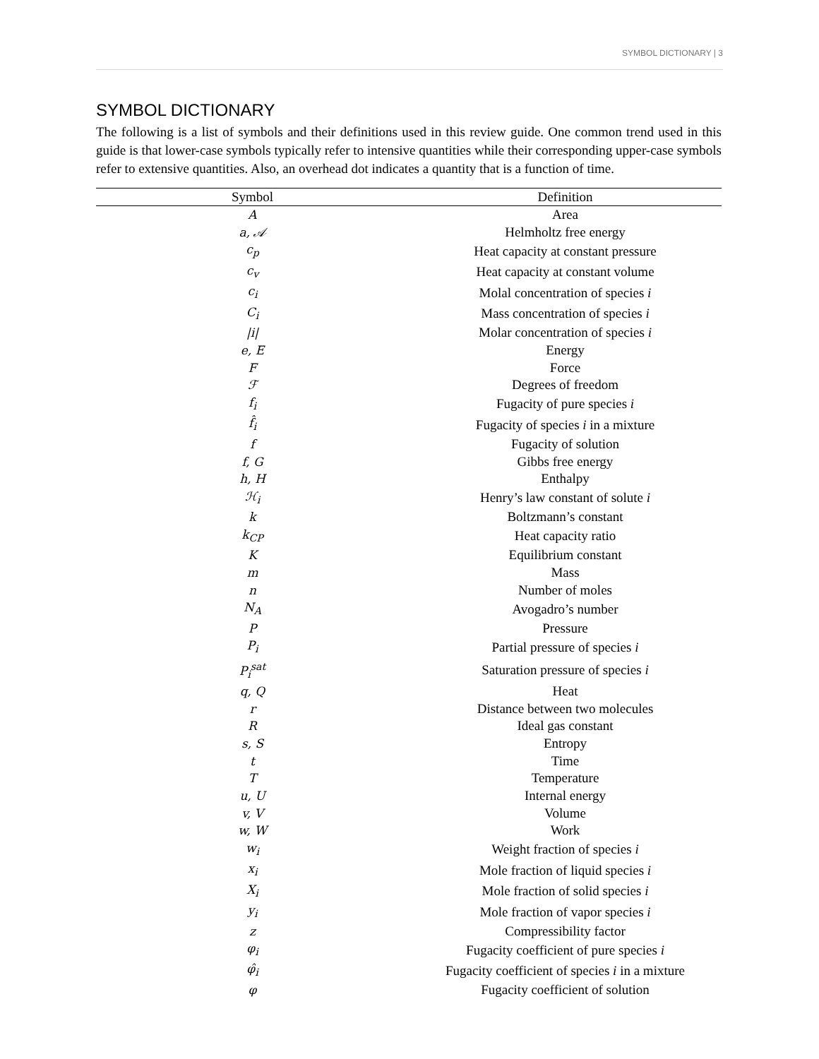SYMBOL DICTIONARY | 3
SYMBOL DICTIONARY
The following is a list of symbols and their definitions used in this review guide. One common trend used in this guide is that lower-case symbols typically refer to intensive quantities while their corresponding upper-case symbols refer to extensive quantities. Also, an overhead dot indicates a quantity that is a function of time.
| Symbol | Definition |
| --- | --- |
| A | Area |
| a, 𝒜 | Helmholtz free energy |
| c<sub>p</sub> | Heat capacity at constant pressure |
| c<sub>v</sub> | Heat capacity at constant volume |
| c<sub>i</sub> | Molal concentration of species i |
| C<sub>i</sub> | Mass concentration of species i |
| /i/ | Molar concentration of species i |
| e, E | Energy |
| F | Force |
| ℱ | Degrees of freedom |
| f<sub>i</sub> | Fugacity of pure species i |
| f̂<sub>i</sub> | Fugacity of species i in a mixture |
| f | Fugacity of solution |
| f, G | Gibbs free energy |
| h, H | Enthalpy |
| ℋ<sub>i</sub> | Henry’s law constant of solute i |
| k | Boltzmann’s constant |
| k<sub>CP</sub> | Heat capacity ratio |
| K | Equilibrium constant |
| m | Mass |
| n | Number of moles |
| N<sub>A</sub> | Avogadro’s number |
| P | Pressure |
| P<sub>i</sub> | Partial pressure of species i |
| P<sub>i</sub><sup>sat</sup> | Saturation pressure of species i |
| q, Q | Heat |
| r | Distance between two molecules |
| R | Ideal gas constant |
| s, S | Entropy |
| t | Time |
| T | Temperature |
| u, U | Internal energy |
| v, V | Volume |
| w, W | Work |
| w<sub>i</sub> | Weight fraction of species i |
| x<sub>i</sub> | Mole fraction of liquid species i |
| X<sub>i</sub> | Mole fraction of solid species i |
| y<sub>i</sub> | Mole fraction of vapor species i |
| z | Compressibility factor |
| φ<sub>i</sub> | Fugacity coefficient of pure species i |
| φ̂<sub>i</sub> | Fugacity coefficient of species i in a mixture |
| φ | Fugacity coefficient of solution |